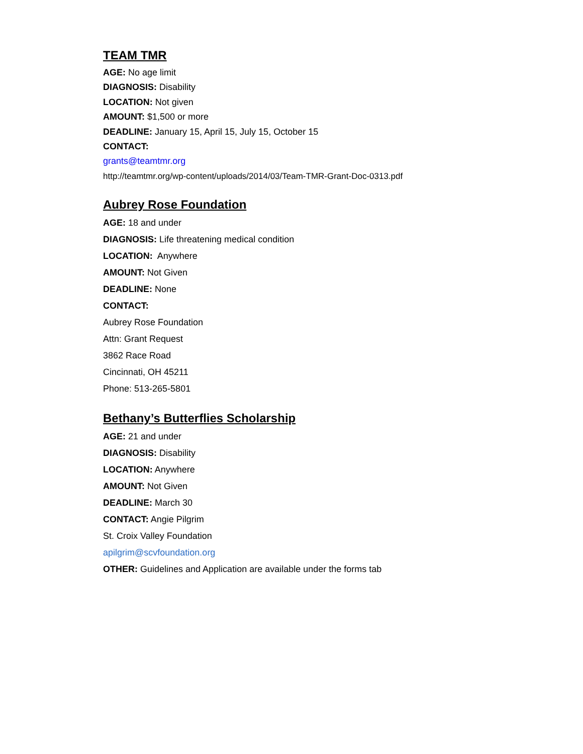TEAM TMR
AGE: No age limit
DIAGNOSIS: Disability
LOCATION: Not given
AMOUNT: $1,500 or more
DEADLINE: January 15, April 15, July 15, October 15
CONTACT:
grants@teamtmr.org
http://teamtmr.org/wp-content/uploads/2014/03/Team-TMR-Grant-Doc-0313.pdf
Aubrey Rose Foundation
AGE: 18 and under
DIAGNOSIS: Life threatening medical condition
LOCATION: Anywhere
AMOUNT: Not Given
DEADLINE: None
CONTACT:
Aubrey Rose Foundation
Attn: Grant Request
3862 Race Road
Cincinnati, OH 45211
Phone: 513-265-5801
Bethany’s Butterflies Scholarship
AGE: 21 and under
DIAGNOSIS: Disability
LOCATION: Anywhere
AMOUNT: Not Given
DEADLINE: March 30
CONTACT: Angie Pilgrim
St. Croix Valley Foundation
apilgrim@scvfoundation.org
OTHER: Guidelines and Application are available under the forms tab